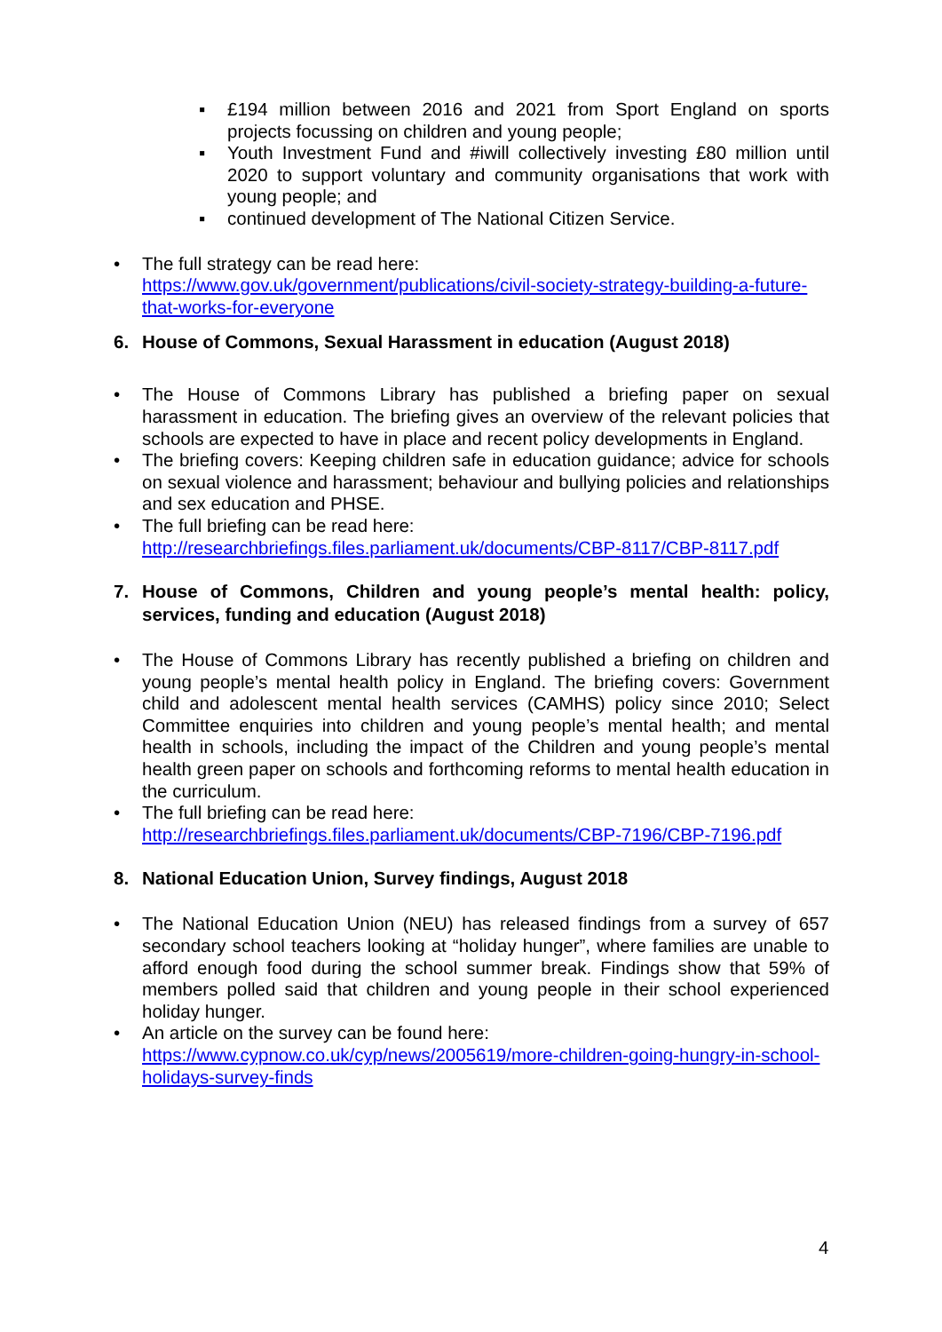▪ £194 million between 2016 and 2021 from Sport England on sports projects focussing on children and young people;
▪ Youth Investment Fund and #iwill collectively investing £80 million until 2020 to support voluntary and community organisations that work with young people; and
▪ continued development of The National Citizen Service.
• The full strategy can be read here:
https://www.gov.uk/government/publications/civil-society-strategy-building-a-future-that-works-for-everyone
6. House of Commons, Sexual Harassment in education (August 2018)
• The House of Commons Library has published a briefing paper on sexual harassment in education. The briefing gives an overview of the relevant policies that schools are expected to have in place and recent policy developments in England.
• The briefing covers: Keeping children safe in education guidance; advice for schools on sexual violence and harassment; behaviour and bullying policies and relationships and sex education and PHSE.
• The full briefing can be read here:
http://researchbriefings.files.parliament.uk/documents/CBP-8117/CBP-8117.pdf
7. House of Commons, Children and young people’s mental health: policy, services, funding and education (August 2018)
• The House of Commons Library has recently published a briefing on children and young people’s mental health policy in England. The briefing covers: Government child and adolescent mental health services (CAMHS) policy since 2010; Select Committee enquiries into children and young people’s mental health; and mental health in schools, including the impact of the Children and young people’s mental health green paper on schools and forthcoming reforms to mental health education in the curriculum.
• The full briefing can be read here:
http://researchbriefings.files.parliament.uk/documents/CBP-7196/CBP-7196.pdf
8. National Education Union, Survey findings, August 2018
• The National Education Union (NEU) has released findings from a survey of 657 secondary school teachers looking at “holiday hunger”, where families are unable to afford enough food during the school summer break. Findings show that 59% of members polled said that children and young people in their school experienced holiday hunger.
• An article on the survey can be found here:
https://www.cypnow.co.uk/cyp/news/2005619/more-children-going-hungry-in-school-holidays-survey-finds
4